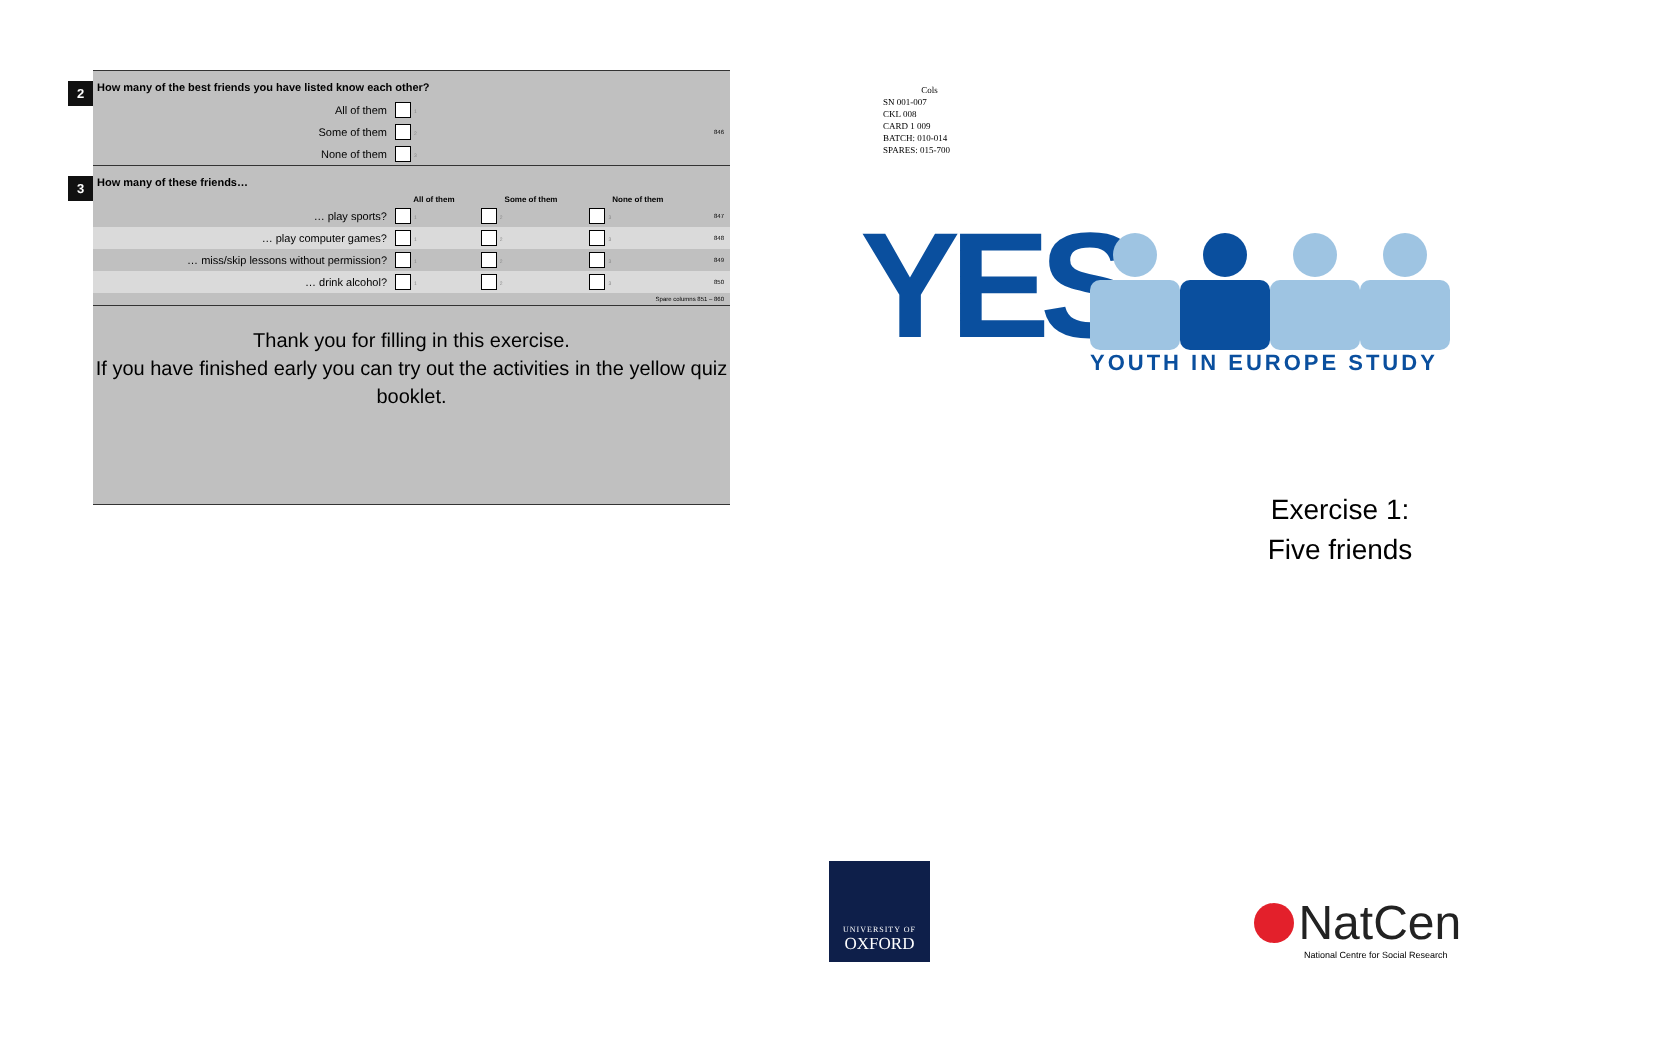2
How many of the best friends you have listed know each other?
| All of them | 1 | |
| Some of them | 2 | 846 |
| None of them | 3 | |
3
How many of these friends…
| | All of them | Some of them | None of them | |
| --- | --- | --- | --- | --- |
| … play sports? | 1 | 2 | 3 | 847 |
| … play computer games? | 1 | 2 | 3 | 848 |
| … miss/skip lessons without permission? | 1 | 2 | 3 | 849 |
| … drink alcohol? | 1 | 2 | 3 | 850 |
| Spare columns 851 – 860 | | | | |
Thank you for filling in this exercise.
If you have finished early you can try out the activities in the yellow quiz booklet.
Cols
SN 001-007
CKL 008
CARD 1 009
BATCH: 010-014
SPARES: 015-700
YES
YOUTH IN EUROPE STUDY
Exercise 1:
Five friends
UNIVERSITY OF
OXFORD
NatCen
National Centre for Social Research